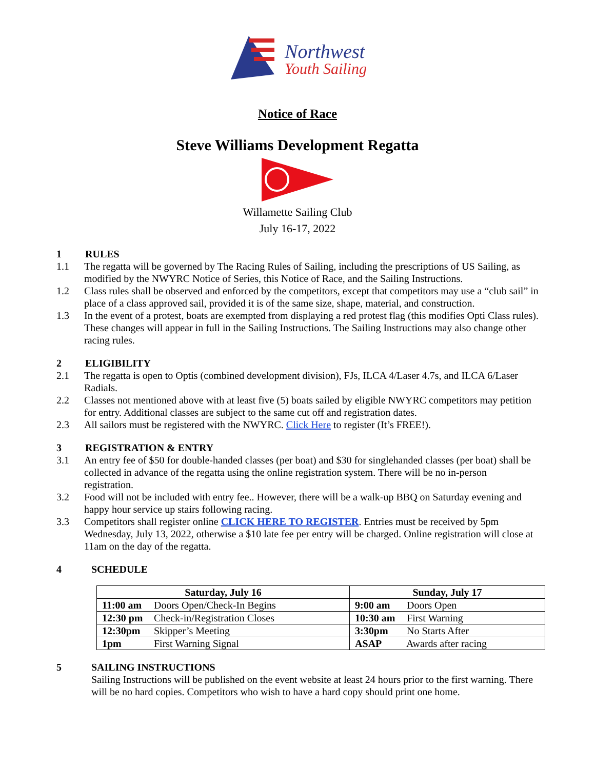Northwest
Youth Sailing
Notice of Race
Steve Williams Development Regatta
Willamette Sailing Club
July 16-17, 2022
1 RULES
1.1 The regatta will be governed by The Racing Rules of Sailing, including the prescriptions of US Sailing, as modified by the NWYRC Notice of Series, this Notice of Race, and the Sailing Instructions.
1.2 Class rules shall be observed and enforced by the competitors, except that competitors may use a “club sail” in place of a class approved sail, provided it is of the same size, shape, material, and construction.
1.3 In the event of a protest, boats are exempted from displaying a red protest flag (this modifies Opti Class rules). These changes will appear in full in the Sailing Instructions. The Sailing Instructions may also change other racing rules.
2 ELIGIBILITY
2.1 The regatta is open to Optis (combined development division), FJs, ILCA 4/Laser 4.7s, and ILCA 6/Laser Radials.
2.2 Classes not mentioned above with at least five (5) boats sailed by eligible NWYRC competitors may petition for entry. Additional classes are subject to the same cut off and registration dates.
2.3 All sailors must be registered with the NWYRC. Click Here to register (It’s FREE!).
3 REGISTRATION & ENTRY
3.1 An entry fee of $50 for double-handed classes (per boat) and $30 for singlehanded classes (per boat) shall be collected in advance of the regatta using the online registration system. There will be no in-person registration.
3.2 Food will not be included with entry fee.. However, there will be a walk-up BBQ on Saturday evening and happy hour service up stairs following racing.
3.3 Competitors shall register online CLICK HERE TO REGISTER. Entries must be received by 5pm Wednesday, July 13, 2022, otherwise a $10 late fee per entry will be charged. Online registration will close at 11am on the day of the regatta.
4 SCHEDULE
| Saturday, July 16 | Sunday, July 17 |
| --- | --- |
| 11:00 am Doors Open/Check-In Begins | 9:00 am Doors Open |
| 12:30 pm Check-in/Registration Closes | 10:30 am First Warning |
| 12:30pm Skipper’s Meeting | 3:30pm No Starts After |
| 1pm First Warning Signal | ASAP Awards after racing |
5 SAILING INSTRUCTIONS
Sailing Instructions will be published on the event website at least 24 hours prior to the first warning. There will be no hard copies. Competitors who wish to have a hard copy should print one home.